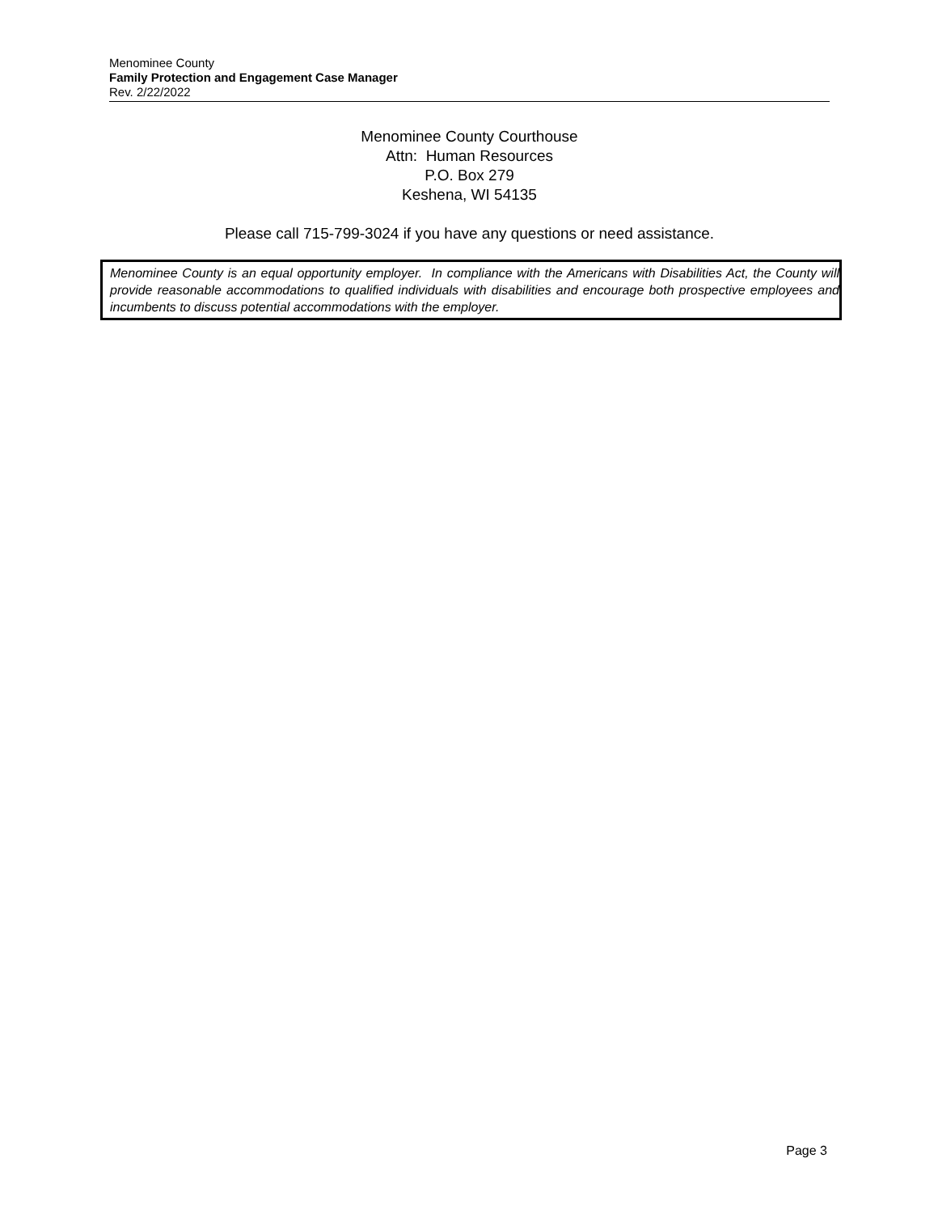Menominee County
Family Protection and Engagement Case Manager
Rev. 2/22/2022
Menominee County Courthouse
Attn: Human Resources
P.O. Box 279
Keshena, WI 54135
Please call 715-799-3024 if you have any questions or need assistance.
Menominee County is an equal opportunity employer. In compliance with the Americans with Disabilities Act, the County will provide reasonable accommodations to qualified individuals with disabilities and encourage both prospective employees and incumbents to discuss potential accommodations with the employer.
Page 3